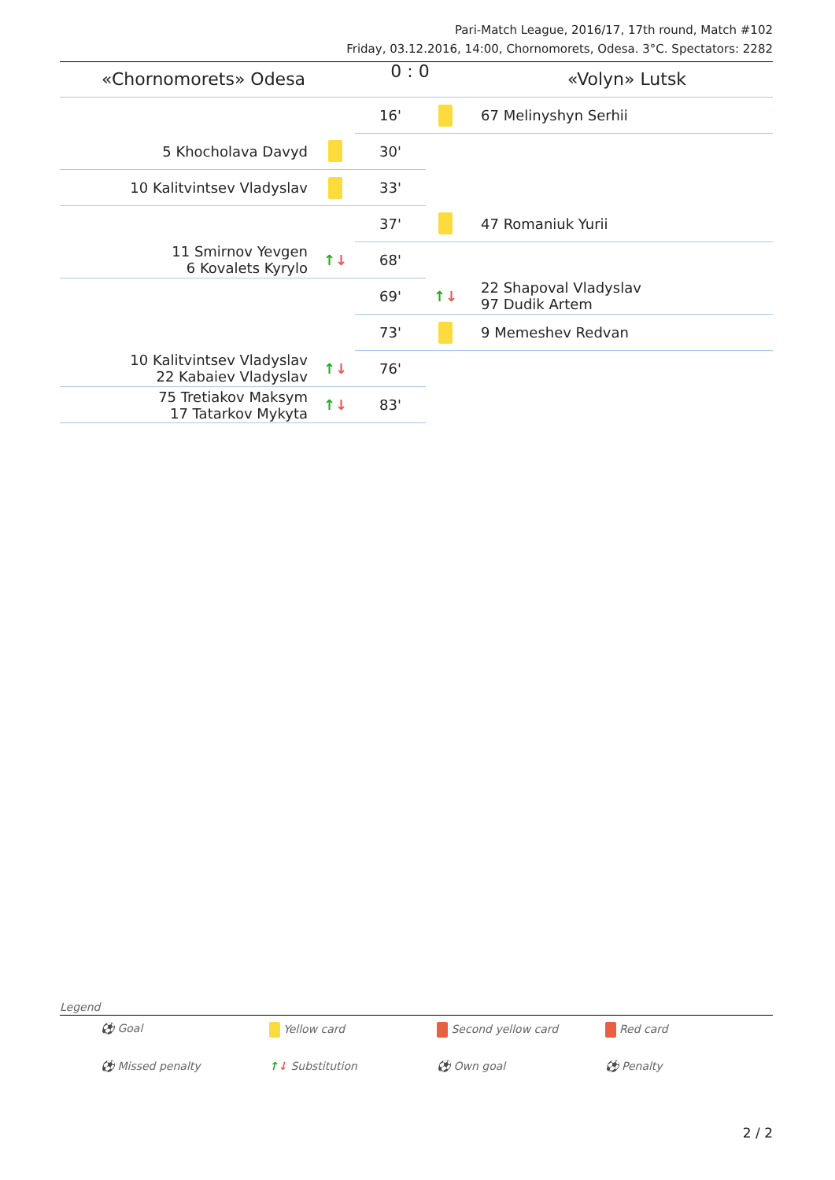Pari-Match League, 2016/17, 17th round, Match #102
Friday, 03.12.2016, 14:00, Chornomorets, Odesa. 3°C. Spectators: 2282
| «Chornomorets» Odesa | | 0 : 0 | | «Volyn» Lutsk |
| | | 16' | | 67 Melinyshyn Serhii |
| 5 Khocholava Davyd | | 30' | | |
| 10 Kalitvintsev Vladyslav | | 33' | | |
| | | 37' | | 47 Romaniuk Yurii |
| 11 Smirnov Yevgen 6 Kovalets Kyrylo | ↑ ↓ | 68' | | |
| | | 69' | ↑ ↓ | 22 Shapoval Vladyslav 97 Dudik Artem |
| | | 73' | | 9 Memeshev Redvan |
| 10 Kalitvintsev Vladyslav 22 Kabaiev Vladyslav | ↑ ↓ | 76' | | |
| 75 Tretiakov Maksym 17 Tatarkov Mykyta | ↑ ↓ | 83' | | |
Legend
⚽ Goal
Yellow card
Second yellow card
Red card
⚽ Missed penalty
↑↓ Substitution
⚽ Own goal
⚽ Penalty
2 / 2